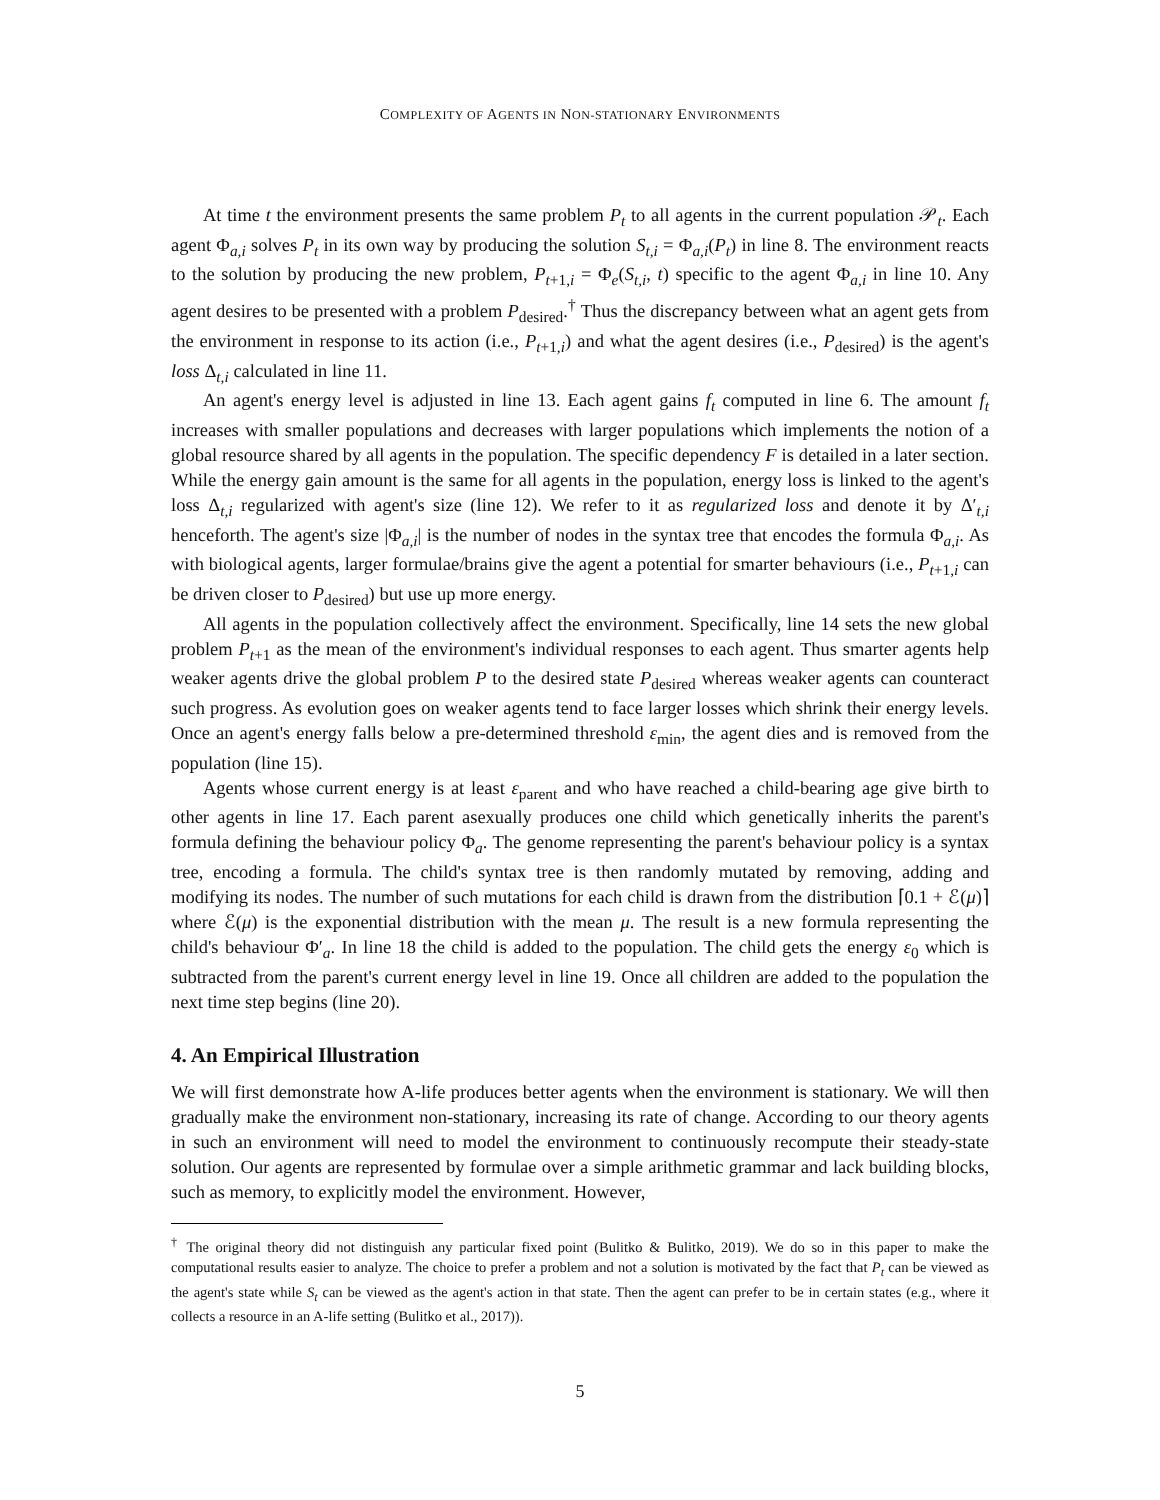COMPLEXITY OF AGENTS IN NON-STATIONARY ENVIRONMENTS
At time t the environment presents the same problem P<sub>t</sub> to all agents in the current population 𝒫<sub>t</sub>. Each agent Φ<sub>a,i</sub> solves P<sub>t</sub> in its own way by producing the solution S<sub>t,i</sub> = Φ<sub>a,i</sub>(P<sub>t</sub>) in line 8. The environment reacts to the solution by producing the new problem, P<sub>t+1,i</sub> = Φ<sub>e</sub>(S<sub>t,i</sub>, t) specific to the agent Φ<sub>a,i</sub> in line 10. Any agent desires to be presented with a problem P<sub>desired</sub>.<sup>†</sup> Thus the discrepancy between what an agent gets from the environment in response to its action (i.e., P<sub>t+1,i</sub>) and what the agent desires (i.e., P<sub>desired</sub>) is the agent's loss Δ<sub>t,i</sub> calculated in line 11.
An agent's energy level is adjusted in line 13. Each agent gains f<sub>t</sub> computed in line 6. The amount f<sub>t</sub> increases with smaller populations and decreases with larger populations which implements the notion of a global resource shared by all agents in the population. The specific dependency F is detailed in a later section. While the energy gain amount is the same for all agents in the population, energy loss is linked to the agent's loss Δ<sub>t,i</sub> regularized with agent's size (line 12). We refer to it as regularized loss and denote it by Δ′<sub>t,i</sub> henceforth. The agent's size |Φ<sub>a,i</sub>| is the number of nodes in the syntax tree that encodes the formula Φ<sub>a,i</sub>. As with biological agents, larger formulae/brains give the agent a potential for smarter behaviours (i.e., P<sub>t+1,i</sub> can be driven closer to P<sub>desired</sub>) but use up more energy.
All agents in the population collectively affect the environment. Specifically, line 14 sets the new global problem P<sub>t+1</sub> as the mean of the environment's individual responses to each agent. Thus smarter agents help weaker agents drive the global problem P to the desired state P<sub>desired</sub> whereas weaker agents can counteract such progress. As evolution goes on weaker agents tend to face larger losses which shrink their energy levels. Once an agent's energy falls below a pre-determined threshold ε<sub>min</sub>, the agent dies and is removed from the population (line 15).
Agents whose current energy is at least ε<sub>parent</sub> and who have reached a child-bearing age give birth to other agents in line 17. Each parent asexually produces one child which genetically inherits the parent's formula defining the behaviour policy Φ<sub>a</sub>. The genome representing the parent's behaviour policy is a syntax tree, encoding a formula. The child's syntax tree is then randomly mutated by removing, adding and modifying its nodes. The number of such mutations for each child is drawn from the distribution ⌈0.1 + ℰ(μ)⌉ where ℰ(μ) is the exponential distribution with the mean μ. The result is a new formula representing the child's behaviour Φ′<sub>a</sub>. In line 18 the child is added to the population. The child gets the energy ε<sub>0</sub> which is subtracted from the parent's current energy level in line 19. Once all children are added to the population the next time step begins (line 20).
4. An Empirical Illustration
We will first demonstrate how A-life produces better agents when the environment is stationary. We will then gradually make the environment non-stationary, increasing its rate of change. According to our theory agents in such an environment will need to model the environment to continuously recompute their steady-state solution. Our agents are represented by formulae over a simple arithmetic grammar and lack building blocks, such as memory, to explicitly model the environment. However,
<sup>†</sup> The original theory did not distinguish any particular fixed point (Bulitko & Bulitko, 2019). We do so in this paper to make the computational results easier to analyze. The choice to prefer a problem and not a solution is motivated by the fact that P<sub>t</sub> can be viewed as the agent's state while S<sub>t</sub> can be viewed as the agent's action in that state. Then the agent can prefer to be in certain states (e.g., where it collects a resource in an A-life setting (Bulitko et al., 2017)).
5